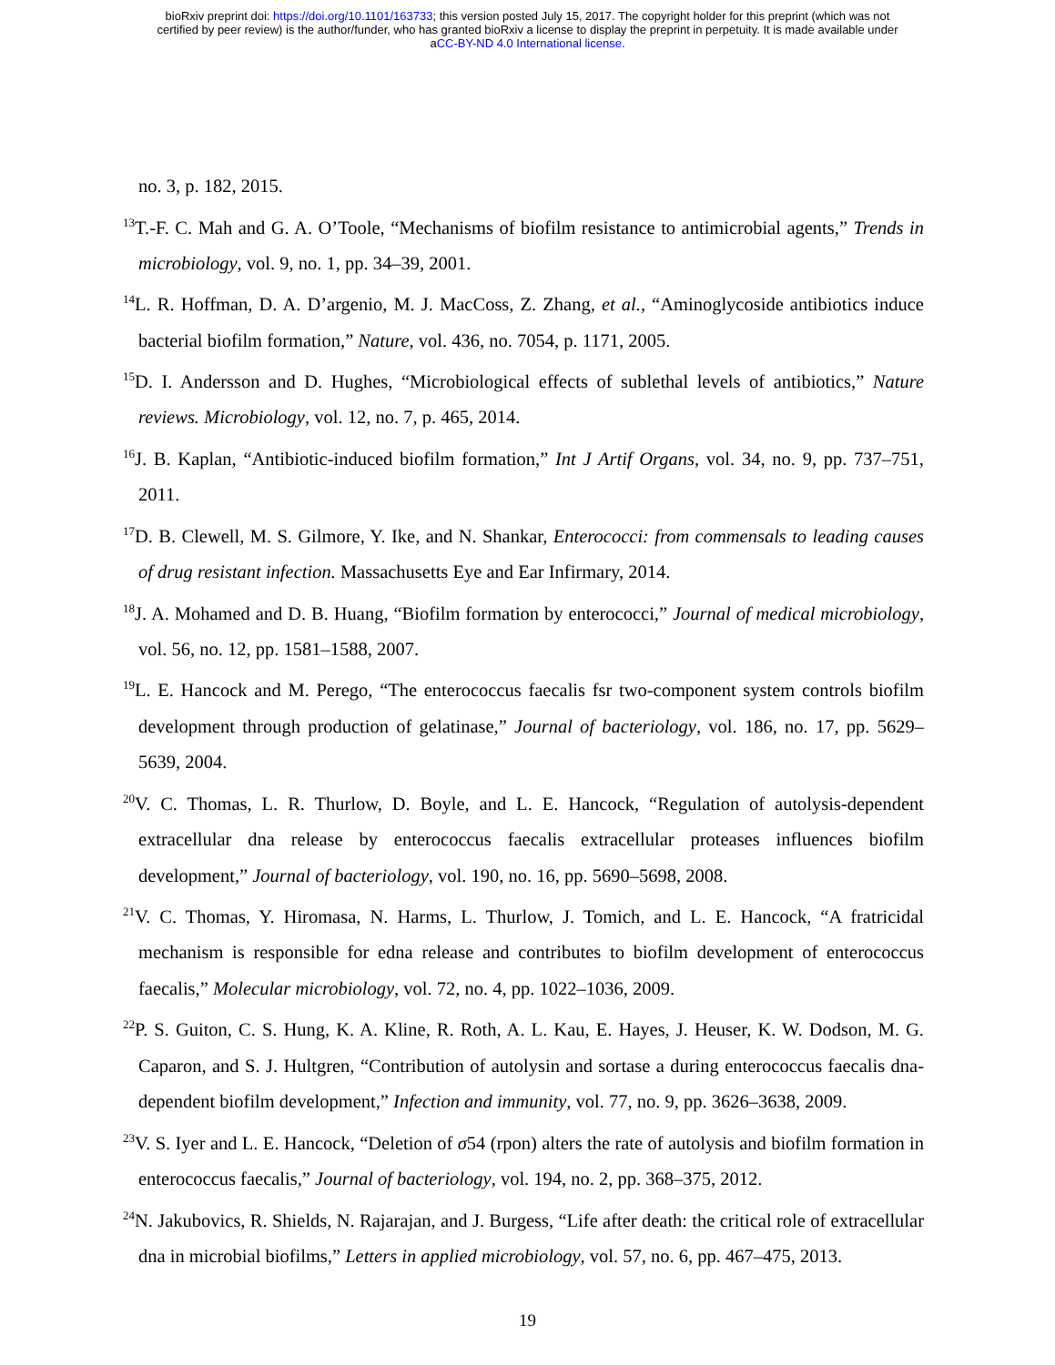bioRxiv preprint doi: https://doi.org/10.1101/163733; this version posted July 15, 2017. The copyright holder for this preprint (which was not
certified by peer review) is the author/funder, who has granted bioRxiv a license to display the preprint in perpetuity. It is made available under
aCC-BY-ND 4.0 International license.
no. 3, p. 182, 2015.
<sup>13</sup> T.-F. C. Mah and G. A. O’Toole, “Mechanisms of biofilm resistance to antimicrobial agents,” Trends in microbiology, vol. 9, no. 1, pp. 34–39, 2001.
<sup>14</sup> L. R. Hoffman, D. A. D’argenio, M. J. MacCoss, Z. Zhang, et al., “Aminoglycoside antibiotics induce bacterial biofilm formation,” Nature, vol. 436, no. 7054, p. 1171, 2005.
<sup>15</sup> D. I. Andersson and D. Hughes, “Microbiological effects of sublethal levels of antibiotics,” Nature reviews. Microbiology, vol. 12, no. 7, p. 465, 2014.
<sup>16</sup> J. B. Kaplan, “Antibiotic-induced biofilm formation,” Int J Artif Organs, vol. 34, no. 9, pp. 737–751, 2011.
<sup>17</sup> D. B. Clewell, M. S. Gilmore, Y. Ike, and N. Shankar, Enterococci: from commensals to leading causes of drug resistant infection. Massachusetts Eye and Ear Infirmary, 2014.
<sup>18</sup> J. A. Mohamed and D. B. Huang, “Biofilm formation by enterococci,” Journal of medical microbiology, vol. 56, no. 12, pp. 1581–1588, 2007.
<sup>19</sup> L. E. Hancock and M. Perego, “The enterococcus faecalis fsr two-component system controls biofilm development through production of gelatinase,” Journal of bacteriology, vol. 186, no. 17, pp. 5629–5639, 2004.
<sup>20</sup> V. C. Thomas, L. R. Thurlow, D. Boyle, and L. E. Hancock, “Regulation of autolysis-dependent extracellular dna release by enterococcus faecalis extracellular proteases influences biofilm development,” Journal of bacteriology, vol. 190, no. 16, pp. 5690–5698, 2008.
<sup>21</sup> V. C. Thomas, Y. Hiromasa, N. Harms, L. Thurlow, J. Tomich, and L. E. Hancock, “A fratricidal mechanism is responsible for edna release and contributes to biofilm development of enterococcus faecalis,” Molecular microbiology, vol. 72, no. 4, pp. 1022–1036, 2009.
<sup>22</sup>P. S. Guiton, C. S. Hung, K. A. Kline, R. Roth, A. L. Kau, E. Hayes, J. Heuser, K. W. Dodson, M. G. Caparon, and S. J. Hultgren, “Contribution of autolysin and sortase a during enterococcus faecalis dna-dependent biofilm development,” Infection and immunity, vol. 77, no. 9, pp. 3626–3638, 2009.
<sup>23</sup>V. S. Iyer and L. E. Hancock, “Deletion of σ54 (rpon) alters the rate of autolysis and biofilm formation in enterococcus faecalis,” Journal of bacteriology, vol. 194, no. 2, pp. 368–375, 2012.
<sup>24</sup>N. Jakubovics, R. Shields, N. Rajarajan, and J. Burgess, “Life after death: the critical role of extracellular dna in microbial biofilms,” Letters in applied microbiology, vol. 57, no. 6, pp. 467–475, 2013.
19